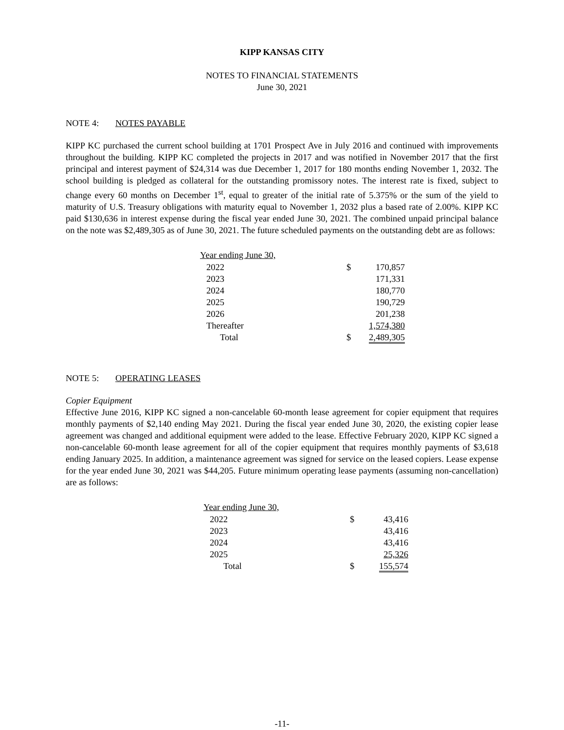KIPP KANSAS CITY
NOTES TO FINANCIAL STATEMENTS
June 30, 2021
NOTE 4: NOTES PAYABLE
KIPP KC purchased the current school building at 1701 Prospect Ave in July 2016 and continued with improvements throughout the building. KIPP KC completed the projects in 2017 and was notified in November 2017 that the first principal and interest payment of $24,314 was due December 1, 2017 for 180 months ending November 1, 2032. The school building is pledged as collateral for the outstanding promissory notes. The interest rate is fixed, subject to change every 60 months on December 1<sup>st</sup>, equal to greater of the initial rate of 5.375% or the sum of the yield to maturity of U.S. Treasury obligations with maturity equal to November 1, 2032 plus a based rate of 2.00%. KIPP KC paid $130,636 in interest expense during the fiscal year ended June 30, 2021. The combined unpaid principal balance on the note was $2,489,305 as of June 30, 2021. The future scheduled payments on the outstanding debt are as follows:
| Year ending June 30, | | |
| --- | --- | --- |
| 2022 | $ | 170,857 |
| 2023 | | 171,331 |
| 2024 | | 180,770 |
| 2025 | | 190,729 |
| 2026 | | 201,238 |
| Thereafter | | 1,574,380 |
| Total | $ | 2,489,305 |
NOTE 5: OPERATING LEASES
Copier Equipment
Effective June 2016, KIPP KC signed a non-cancelable 60-month lease agreement for copier equipment that requires monthly payments of $2,140 ending May 2021. During the fiscal year ended June 30, 2020, the existing copier lease agreement was changed and additional equipment were added to the lease. Effective February 2020, KIPP KC signed a non-cancelable 60-month lease agreement for all of the copier equipment that requires monthly payments of $3,618 ending January 2025. In addition, a maintenance agreement was signed for service on the leased copiers. Lease expense for the year ended June 30, 2021 was $44,205. Future minimum operating lease payments (assuming non-cancellation) are as follows:
| Year ending June 30, | | |
| --- | --- | --- |
| 2022 | $ | 43,416 |
| 2023 | | 43,416 |
| 2024 | | 43,416 |
| 2025 | | 25,326 |
| Total | $ | 155,574 |
-11-